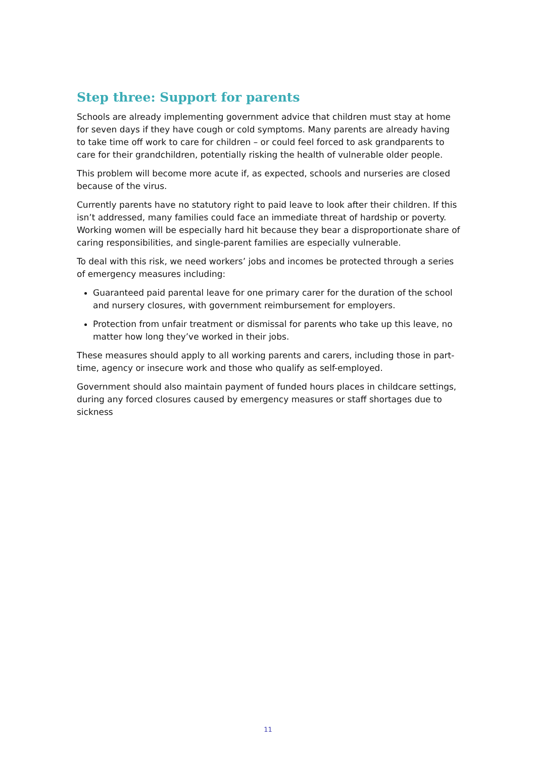Step three: Support for parents
Schools are already implementing government advice that children must stay at home for seven days if they have cough or cold symptoms. Many parents are already having to take time off work to care for children – or could feel forced to ask grandparents to care for their grandchildren, potentially risking the health of vulnerable older people.
This problem will become more acute if, as expected, schools and nurseries are closed because of the virus.
Currently parents have no statutory right to paid leave to look after their children. If this isn’t addressed, many families could face an immediate threat of hardship or poverty. Working women will be especially hard hit because they bear a disproportionate share of caring responsibilities, and single-parent families are especially vulnerable.
To deal with this risk, we need workers’ jobs and incomes be protected through a series of emergency measures including:
Guaranteed paid parental leave for one primary carer for the duration of the school and nursery closures, with government reimbursement for employers.
Protection from unfair treatment or dismissal for parents who take up this leave, no matter how long they’ve worked in their jobs.
These measures should apply to all working parents and carers, including those in part-time, agency or insecure work and those who qualify as self-employed.
Government should also maintain payment of funded hours places in childcare settings, during any forced closures caused by emergency measures or staff shortages due to sickness
11